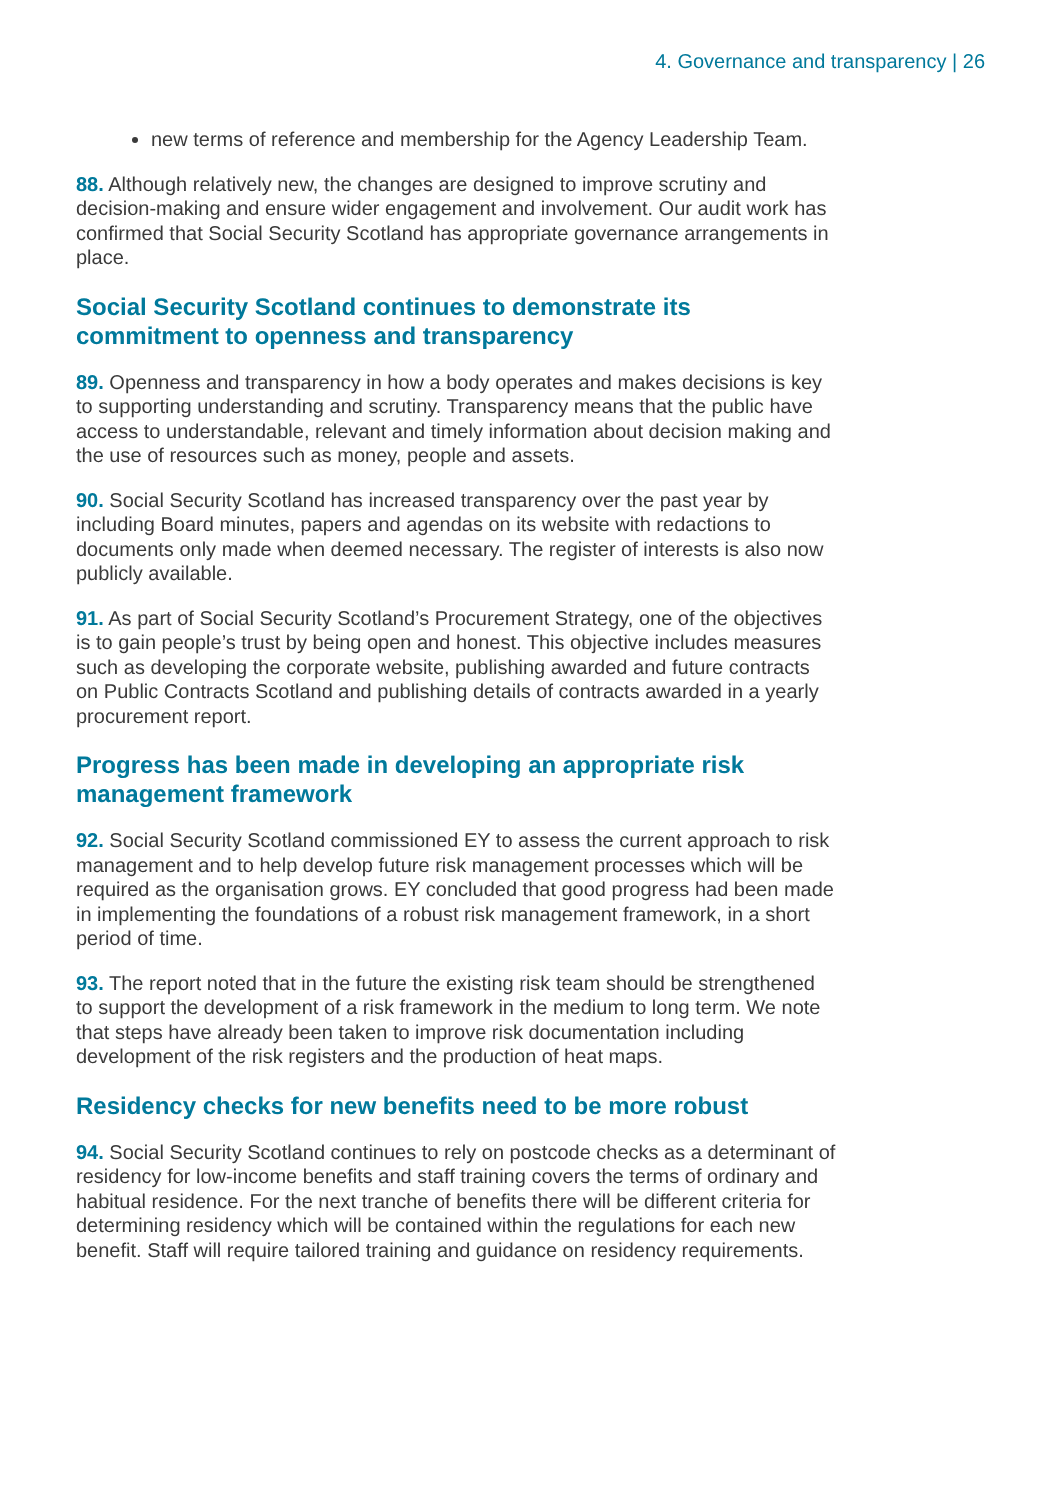4. Governance and transparency | 26
new terms of reference and membership for the Agency Leadership Team.
88. Although relatively new, the changes are designed to improve scrutiny and decision-making and ensure wider engagement and involvement. Our audit work has confirmed that Social Security Scotland has appropriate governance arrangements in place.
Social Security Scotland continues to demonstrate its commitment to openness and transparency
89. Openness and transparency in how a body operates and makes decisions is key to supporting understanding and scrutiny. Transparency means that the public have access to understandable, relevant and timely information about decision making and the use of resources such as money, people and assets.
90. Social Security Scotland has increased transparency over the past year by including Board minutes, papers and agendas on its website with redactions to documents only made when deemed necessary. The register of interests is also now publicly available.
91. As part of Social Security Scotland’s Procurement Strategy, one of the objectives is to gain people’s trust by being open and honest. This objective includes measures such as developing the corporate website, publishing awarded and future contracts on Public Contracts Scotland and publishing details of contracts awarded in a yearly procurement report.
Progress has been made in developing an appropriate risk management framework
92. Social Security Scotland commissioned EY to assess the current approach to risk management and to help develop future risk management processes which will be required as the organisation grows. EY concluded that good progress had been made in implementing the foundations of a robust risk management framework, in a short period of time.
93. The report noted that in the future the existing risk team should be strengthened to support the development of a risk framework in the medium to long term. We note that steps have already been taken to improve risk documentation including development of the risk registers and the production of heat maps.
Residency checks for new benefits need to be more robust
94. Social Security Scotland continues to rely on postcode checks as a determinant of residency for low-income benefits and staff training covers the terms of ordinary and habitual residence. For the next tranche of benefits there will be different criteria for determining residency which will be contained within the regulations for each new benefit. Staff will require tailored training and guidance on residency requirements.